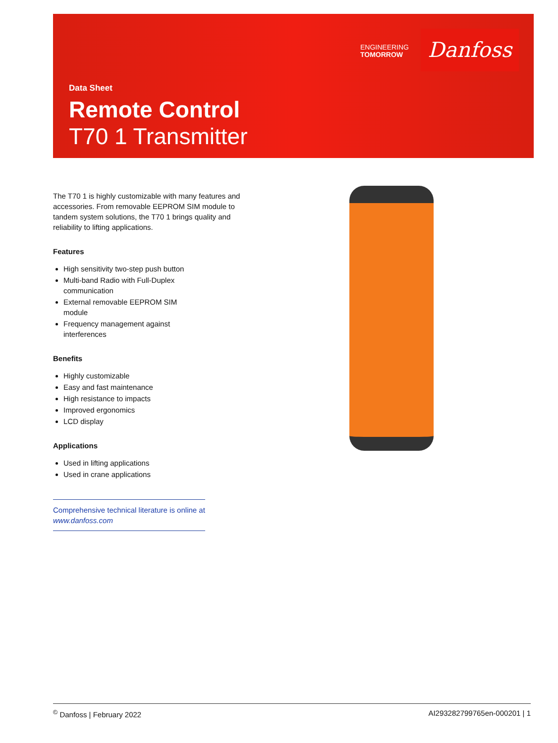ENGINEERING
TOMORROW
Danfoss
Data Sheet
Remote Control
T70 1 Transmitter
The T70 1 is highly customizable with many features and accessories. From removable EEPROM SIM module to tandem system solutions, the T70 1 brings quality and reliability to lifting applications.
Features
High sensitivity two-step push button
Multi-band Radio with Full-Duplex communication
External removable EEPROM SIM module
Frequency management against interferences
Benefits
Highly customizable
Easy and fast maintenance
High resistance to impacts
Improved ergonomics
LCD display
Applications
Used in lifting applications
Used in crane applications
Comprehensive technical literature is online at www.danfoss.com
<sup>©</sup> Danfoss | February 2022 AI293282799765en-000201 | 1